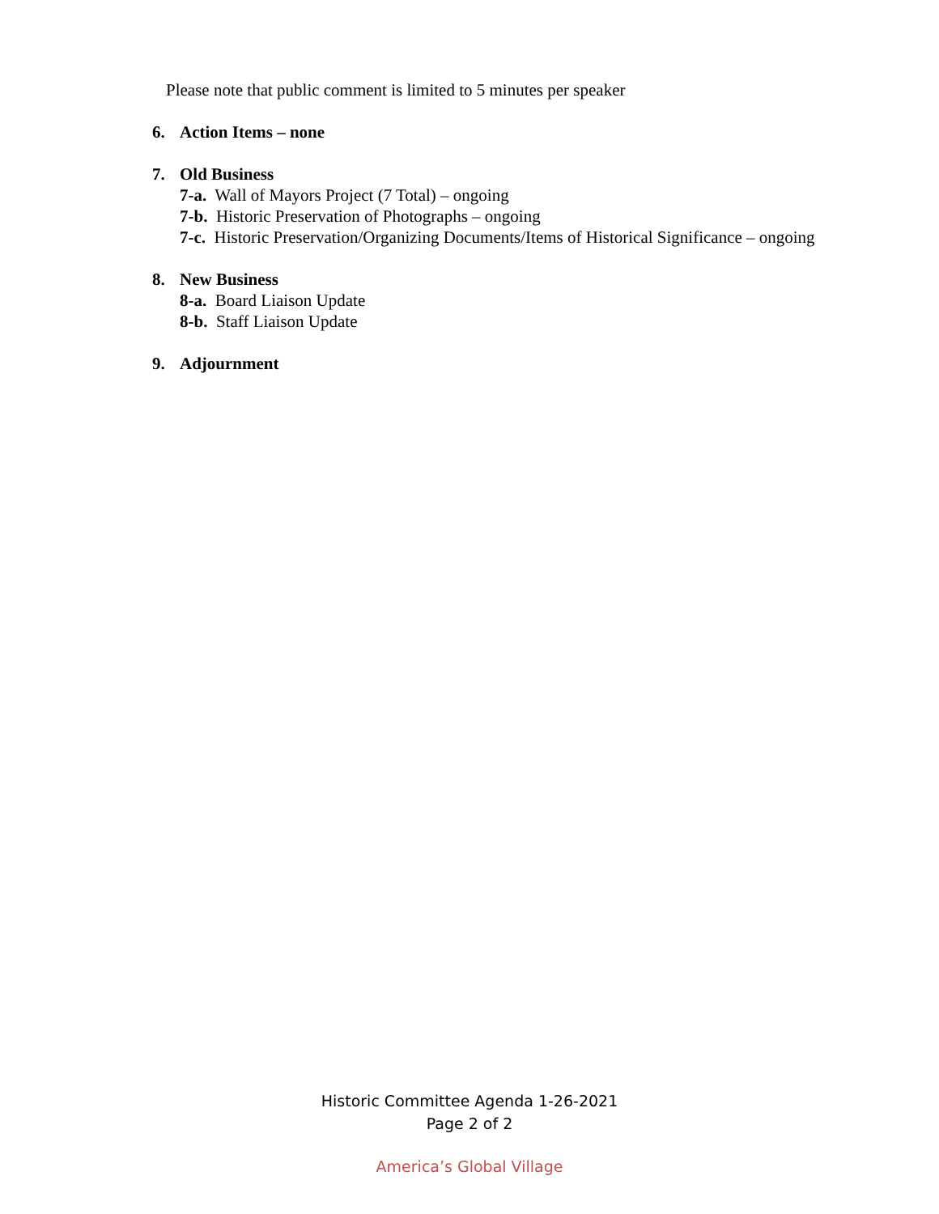Please note that public comment is limited to 5 minutes per speaker
6. Action Items – none
7. Old Business
7-a. Wall of Mayors Project (7 Total) – ongoing
7-b. Historic Preservation of Photographs – ongoing
7-c. Historic Preservation/Organizing Documents/Items of Historical Significance – ongoing
8. New Business
8-a. Board Liaison Update
8-b. Staff Liaison Update
9. Adjournment
Historic Committee Agenda 1-26-2021
Page 2 of 2
America’s Global Village